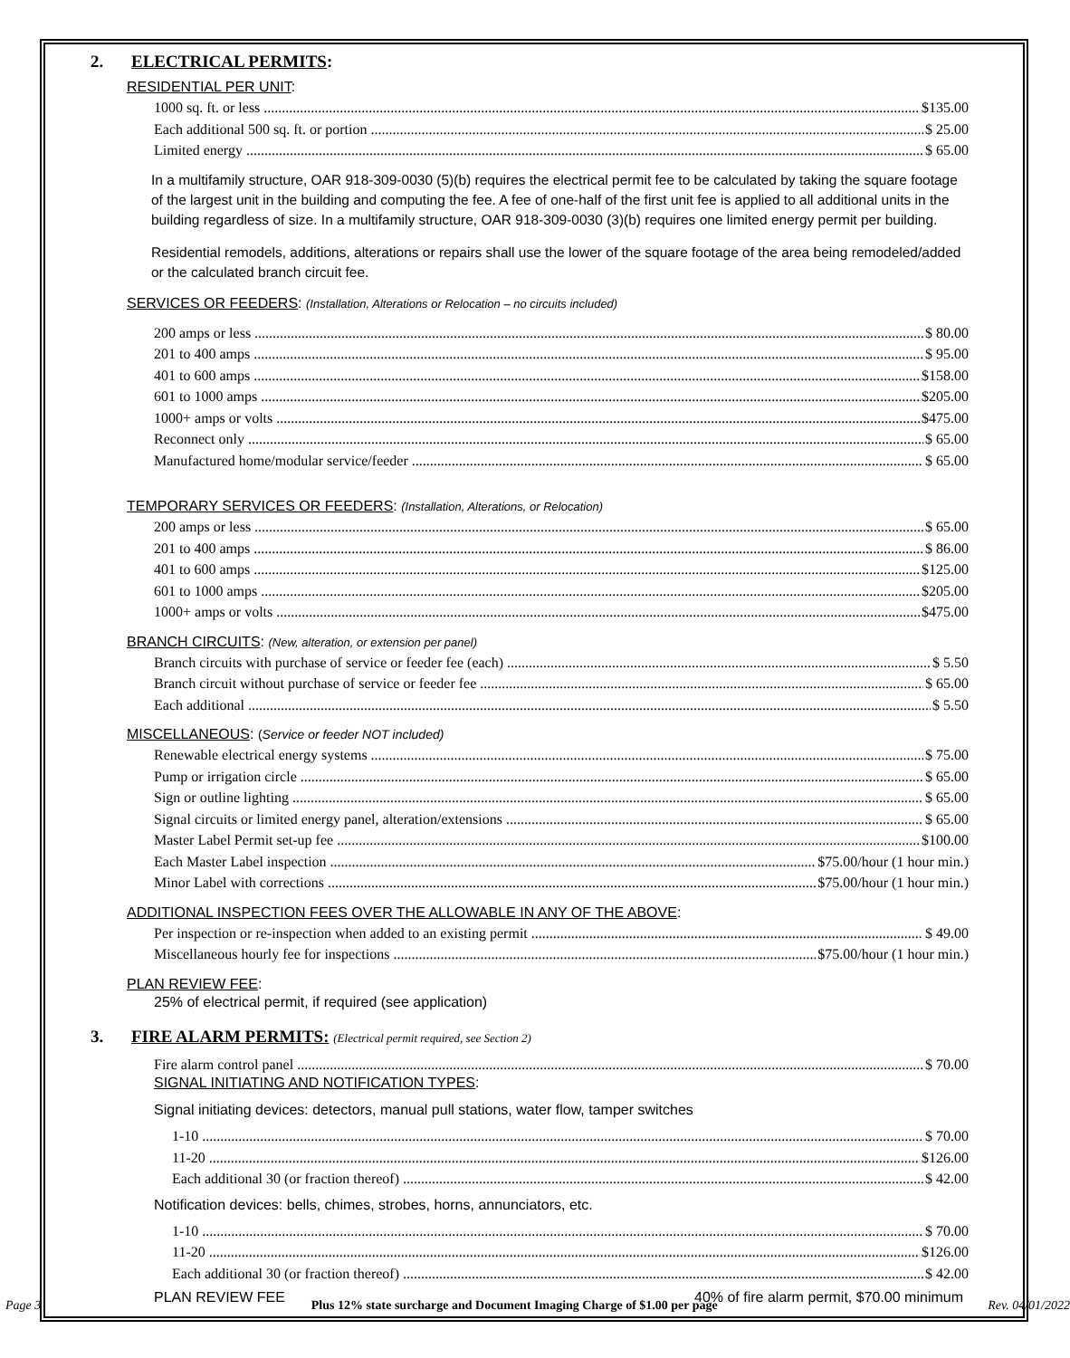2. ELECTRICAL PERMITS:
RESIDENTIAL PER UNIT:
1000 sq. ft. or less $135.00
Each additional 500 sq. ft. or portion $ 25.00
Limited energy $ 65.00
In a multifamily structure, OAR 918-309-0030 (5)(b) requires the electrical permit fee to be calculated by taking the square footage of the largest unit in the building and computing the fee. A fee of one-half of the first unit fee is applied to all additional units in the building regardless of size. In a multifamily structure, OAR 918-309-0030 (3)(b) requires one limited energy permit per building.
Residential remodels, additions, alterations or repairs shall use the lower of the square footage of the area being remodeled/added or the calculated branch circuit fee.
SERVICES OR FEEDERS: (Installation, Alterations or Relocation – no circuits included)
200 amps or less $ 80.00
201 to 400 amps $ 95.00
401 to 600 amps $158.00
601 to 1000 amps $205.00
1000+ amps or volts $475.00
Reconnect only $ 65.00
Manufactured home/modular service/feeder $ 65.00
TEMPORARY SERVICES OR FEEDERS: (Installation, Alterations, or Relocation)
200 amps or less $ 65.00
201 to 400 amps $ 86.00
401 to 600 amps $125.00
601 to 1000 amps $205.00
1000+ amps or volts $475.00
BRANCH CIRCUITS: (New, alteration, or extension per panel)
Branch circuits with purchase of service or feeder fee (each) $ 5.50
Branch circuit without purchase of service or feeder fee $ 65.00
Each additional $ 5.50
MISCELLANEOUS: (Service or feeder NOT included)
Renewable electrical energy systems $ 75.00
Pump or irrigation circle $ 65.00
Sign or outline lighting $ 65.00
Signal circuits or limited energy panel, alteration/extensions $ 65.00
Master Label Permit set-up fee $100.00
Each Master Label inspection $75.00/hour (1 hour min.)
Minor Label with corrections $75.00/hour (1 hour min.)
ADDITIONAL INSPECTION FEES OVER THE ALLOWABLE IN ANY OF THE ABOVE:
Per inspection or re-inspection when added to an existing permit $ 49.00
Miscellaneous hourly fee for inspections $75.00/hour (1 hour min.)
PLAN REVIEW FEE:
25% of electrical permit, if required (see application)
3. FIRE ALARM PERMITS: (Electrical permit required, see Section 2)
Fire alarm control panel $ 70.00
SIGNAL INITIATING AND NOTIFICATION TYPES:
Signal initiating devices: detectors, manual pull stations, water flow, tamper switches
1-10 $ 70.00
11-20 $126.00
Each additional 30 (or fraction thereof) $ 42.00
Notification devices: bells, chimes, strobes, horns, annunciators, etc.
1-10 $ 70.00
11-20 $126.00
Each additional 30 (or fraction thereof) $ 42.00
PLAN REVIEW FEE 40% of fire alarm permit, $70.00 minimum
Page 3 Plus 12% state surcharge and Document Imaging Charge of $1.00 per page Rev. 04/01/2022